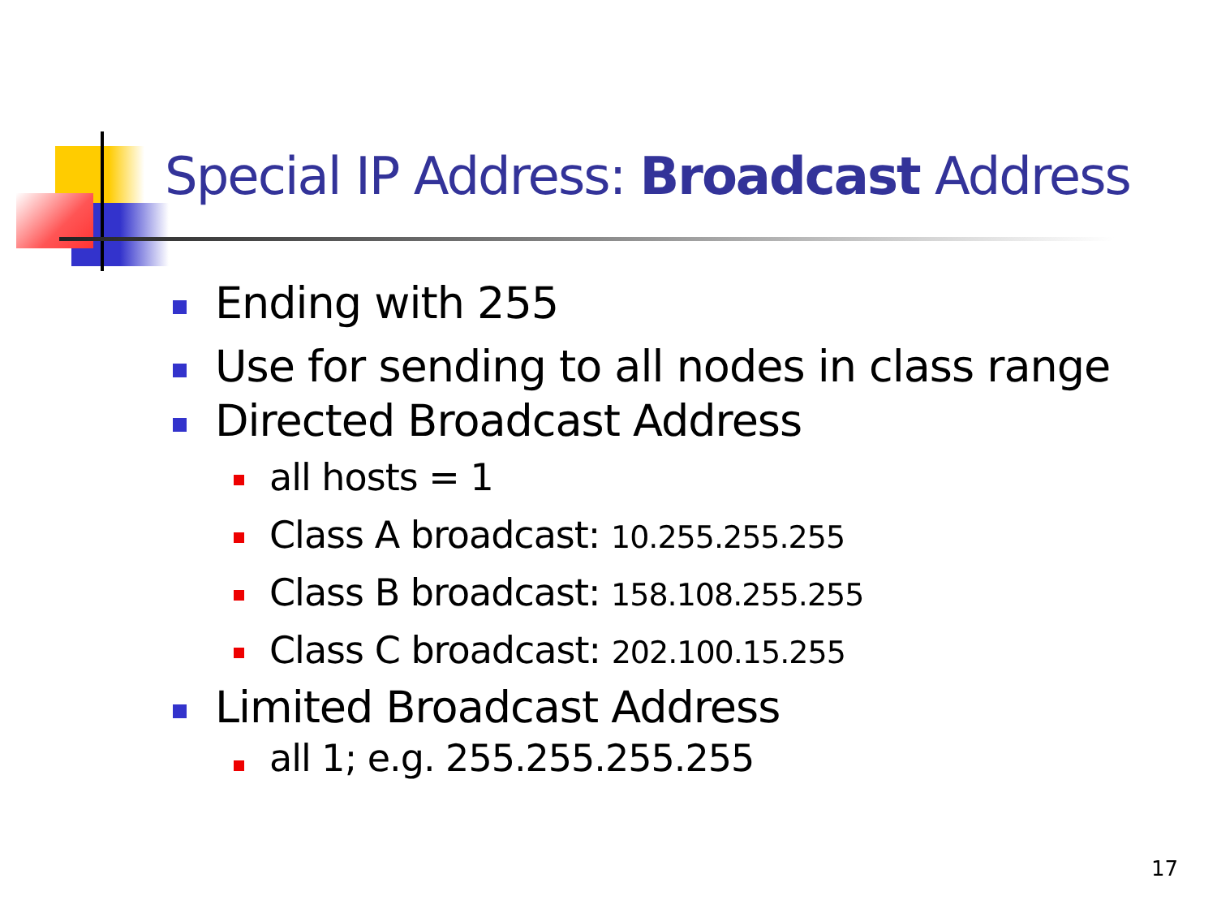Special IP Address: Broadcast Address
Ending with 255
Use for sending to all nodes in class range
Directed Broadcast Address
all hosts = 1
Class A broadcast: 10.255.255.255
Class B broadcast: 158.108.255.255
Class C broadcast: 202.100.15.255
Limited Broadcast Address
all 1; e.g. 255.255.255.255
17